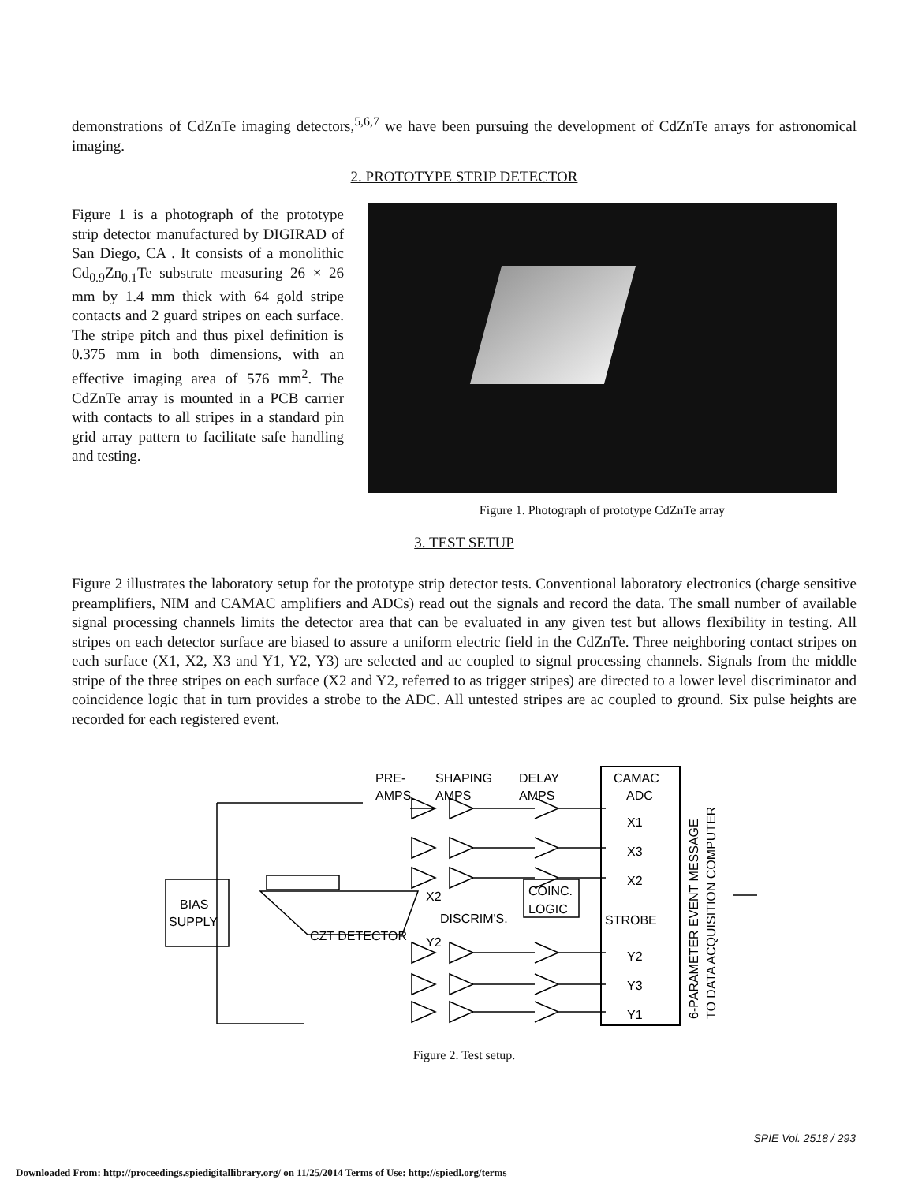demonstrations of CdZnTe imaging detectors,<sup>5,6,7</sup> we have been pursuing the development of CdZnTe arrays for astronomical imaging.
2. PROTOTYPE STRIP DETECTOR
Figure 1 is a photograph of the prototype strip detector manufactured by DIGIRAD of San Diego, CA . It consists of a monolithic Cd<sub>0.9</sub>Zn<sub>0.1</sub>Te substrate measuring 26 × 26 mm by 1.4 mm thick with 64 gold stripe contacts and 2 guard stripes on each surface. The stripe pitch and thus pixel definition is 0.375 mm in both dimensions, with an effective imaging area of 576 mm<sup>2</sup>. The CdZnTe array is mounted in a PCB carrier with contacts to all stripes in a standard pin grid array pattern to facilitate safe handling and testing.
Figure 1. Photograph of prototype CdZnTe array
3. TEST SETUP
Figure 2 illustrates the laboratory setup for the prototype strip detector tests. Conventional laboratory electronics (charge sensitive preamplifiers, NIM and CAMAC amplifiers and ADCs) read out the signals and record the data. The small number of available signal processing channels limits the detector area that can be evaluated in any given test but allows flexibility in testing. All stripes on each detector surface are biased to assure a uniform electric field in the CdZnTe. Three neighboring contact stripes on each surface (X1, X2, X3 and Y1, Y2, Y3) are selected and ac coupled to signal processing channels. Signals from the middle stripe of the three stripes on each surface (X2 and Y2, referred to as trigger stripes) are directed to a lower level discriminator and coincidence logic that in turn provides a strobe to the ADC. All untested stripes are ac coupled to ground. Six pulse heights are recorded for each registered event.
PRE-
AMPS
SHAPING
AMPS
DELAY
AMPS
CAMAC
ADC
X1
X3
X2
STROBE
Y2
Y3
Y1
BIAS
SUPPLY
X2
DISCRIM'S.
COINC.
LOGIC
CZT DETECTOR
Y2
6-PARAMETER EVENT MESSAGE
TO DATA ACQUISITION COMPUTER
Figure 2. Test setup.
SPIE Vol. 2518 / 293
Downloaded From: http://proceedings.spiedigitallibrary.org/ on 11/25/2014 Terms of Use: http://spiedl.org/terms